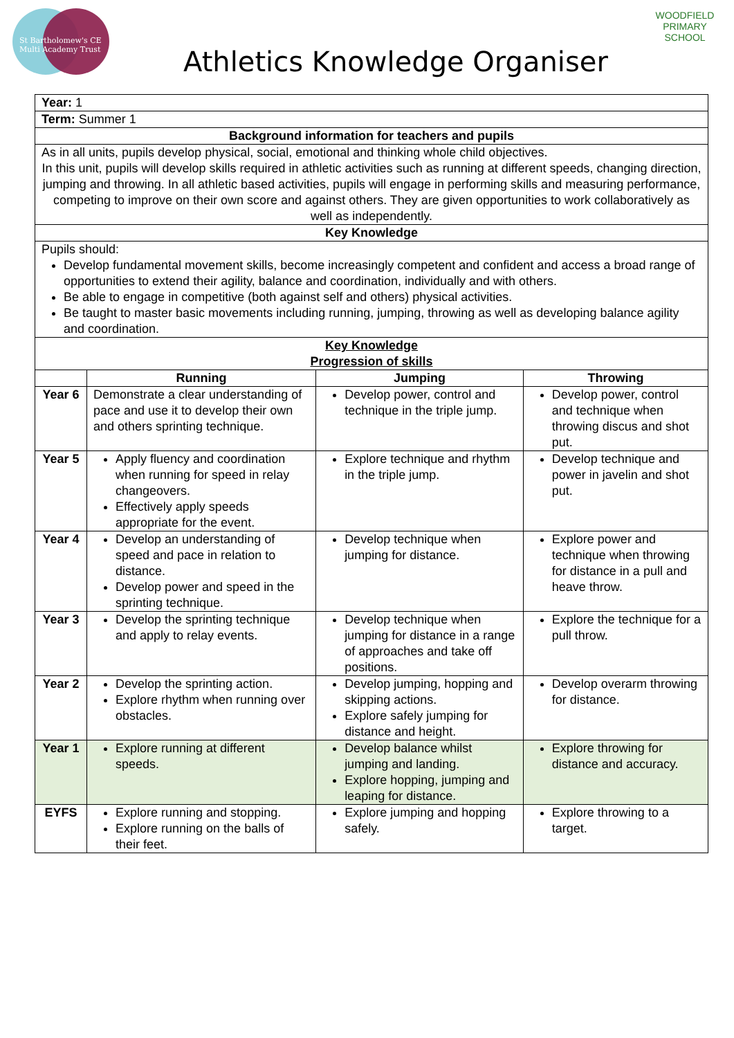St Bartholomew's CE
Multi Academy Trust
Athletics Knowledge Organiser
WOODFIELD
PRIMARY SCHOOL
| Year: 1 | | | |
| Term: Summer 1 | | | |
| Background information for teachers and pupils | | | |
| As in all units, pupils develop physical, social, emotional and thinking whole child objectives. In this unit, pupils will develop skills required in athletic activities such as running at different speeds, changing direction, jumping and throwing. In all athletic based activities, pupils will engage in performing skills and measuring performance, competing to improve on their own score and against others. They are given opportunities to work collaboratively as well as independently. | | | |
| Key Knowledge | | | |
| Pupils should: Develop fundamental movement skills, become increasingly competent and confident and access a broad range of opportunities to extend their agility, balance and coordination, individually and with others. Be able to engage in competitive (both against self and others) physical activities. Be taught to master basic movements including running, jumping, throwing as well as developing balance agility and coordination. | | | |
| Key Knowledge Progression of skills | | | |
| | Running | Jumping | Throwing |
| Year 6 | Demonstrate a clear understanding of pace and use it to develop their own and others sprinting technique. | Develop power, control and technique in the triple jump. | Develop power, control and technique when throwing discus and shot put. |
| Year 5 | Apply fluency and coordination when running for speed in relay changeovers. Effectively apply speeds appropriate for the event. | Explore technique and rhythm in the triple jump. | Develop technique and power in javelin and shot put. |
| Year 4 | Develop an understanding of speed and pace in relation to distance. Develop power and speed in the sprinting technique. | Develop technique when jumping for distance. | Explore power and technique when throwing for distance in a pull and heave throw. |
| Year 3 | Develop the sprinting technique and apply to relay events. | Develop technique when jumping for distance in a range of approaches and take off positions. | Explore the technique for a pull throw. |
| Year 2 | Develop the sprinting action. Explore rhythm when running over obstacles. | Develop jumping, hopping and skipping actions. Explore safely jumping for distance and height. | Develop overarm throwing for distance. |
| Year 1 | Explore running at different speeds. | Develop balance whilst jumping and landing. Explore hopping, jumping and leaping for distance. | Explore throwing for distance and accuracy. |
| EYFS | Explore running and stopping. Explore running on the balls of their feet. | Explore jumping and hopping safely. | Explore throwing to a target. |